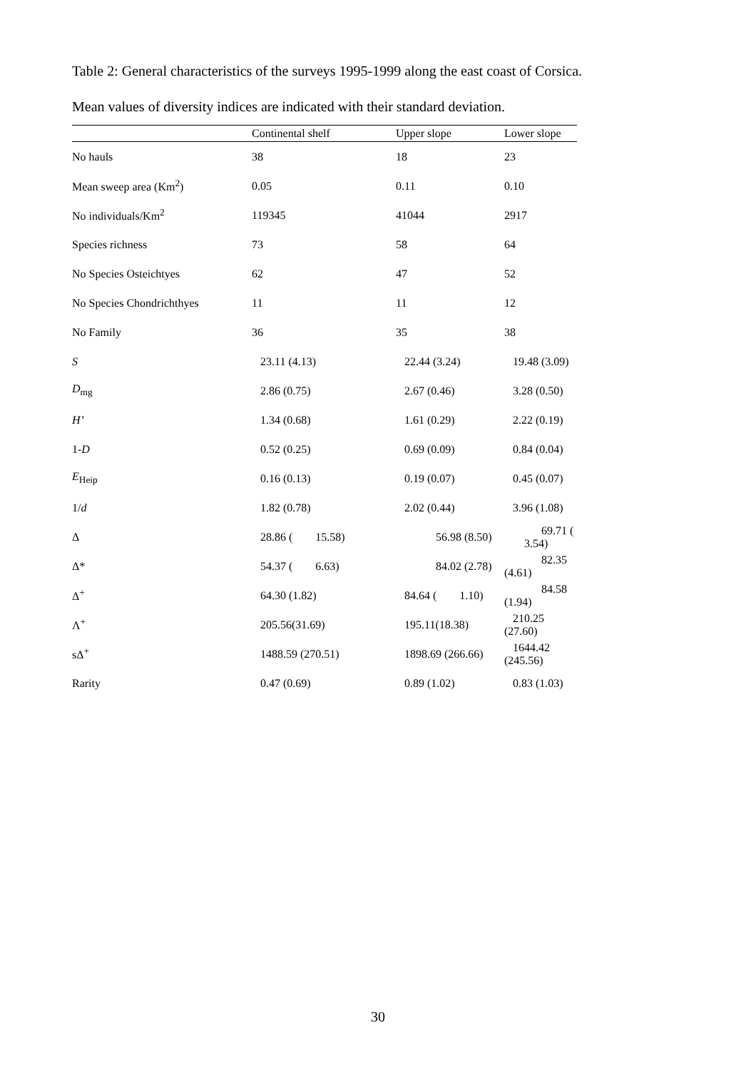Table 2: General characteristics of the surveys 1995-1999 along the east coast of Corsica.
Mean values of diversity indices are indicated with their standard deviation.
| | Continental shelf | Upper slope | Lower slope |
| --- | --- | --- | --- |
| No hauls | 38 | 18 | 23 |
| Mean sweep area (Km<sup>2</sup>) | 0.05 | 0.11 | 0.10 |
| No individuals/Km<sup>2</sup> | 119345 | 41044 | 2917 |
| Species richness | 73 | 58 | 64 |
| No Species Osteichtyes | 62 | 47 | 52 |
| No Species Chondrichthyes | 11 | 11 | 12 |
| No Family | 36 | 35 | 38 |
| S | 23.11 (4.13) | 22.44 (3.24) | 19.48 (3.09) |
| D<sub>mg</sub> | 2.86 (0.75) | 2.67 (0.46) | 3.28 (0.50) |
| H’ | 1.34 (0.68) | 1.61 (0.29) | 2.22 (0.19) |
| 1- D | 0.52 (0.25) | 0.69 (0.09) | 0.84 (0.04) |
| E<sub>Heip</sub> | 0.16 (0.13) | 0.19 (0.07) | 0.45 (0.07) |
| 1/ d | 1.82 (0.78) | 2.02 (0.44) | 3.96 (1.08) |
| Δ | 28.86 ( 15.58) | 56.98 (8.50) | 69.71 ( 3.54) |
| Δ* | 54.37 ( 6.63) | 84.02 (2.78) | 82.35 (4.61) |
| Δ<sup>+</sup> | 64.30 (1.82) | 84.64 ( 1.10) | 84.58 (1.94) |
| Λ<sup>+</sup> | 205.56(31.69) | 195.11(18.38) | 210.25 (27.60) |
| sΔ<sup>+</sup> | 1488.59 (270.51) | 1898.69 (266.66) | 1644.42 (245.56) |
| Rarity | 0.47 (0.69) | 0.89 (1.02) | 0.83 (1.03) |
30